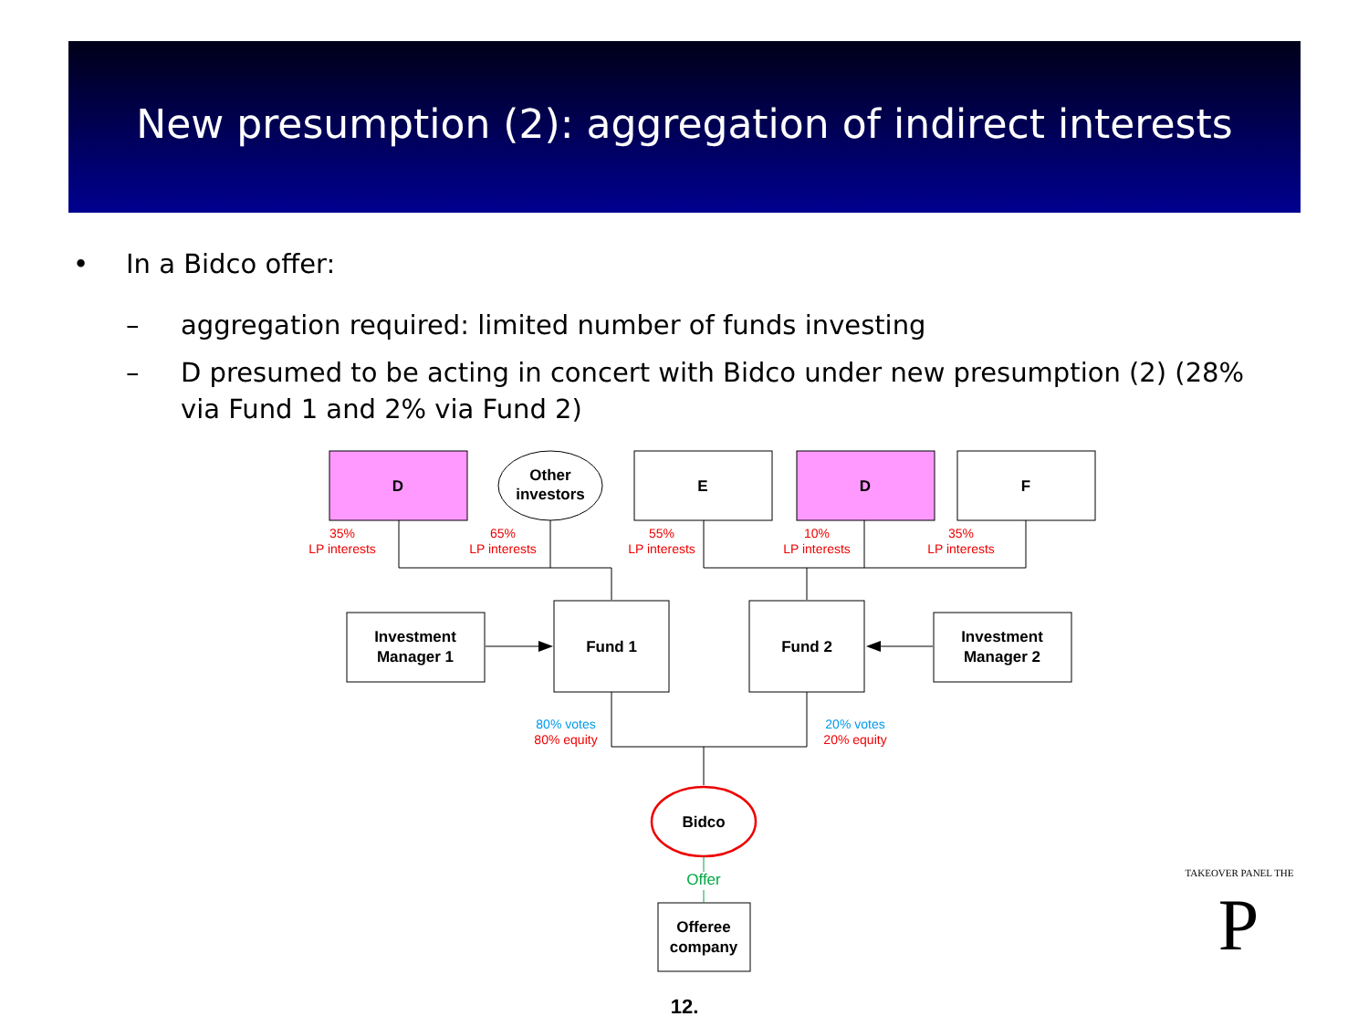New presumption (2): aggregation of indirect interests
• In a Bidco offer:
– aggregation required: limited number of funds investing
– D presumed to be acting in concert with Bidco under new presumption (2) (28% via Fund 1 and 2% via Fund 2)
D
Other
investors
E
D
F
Investment
Manager 1
Fund 1
Fund 2
Investment
Manager 2
Bidco
Offeree
company
35%
LP interests
65%
LP interests
55%
LP interests
10%
LP interests
35%
LP interests
80% votes
80% equity
20% votes
20% equity
Offer
P
TAKEOVER PANEL THE
12.